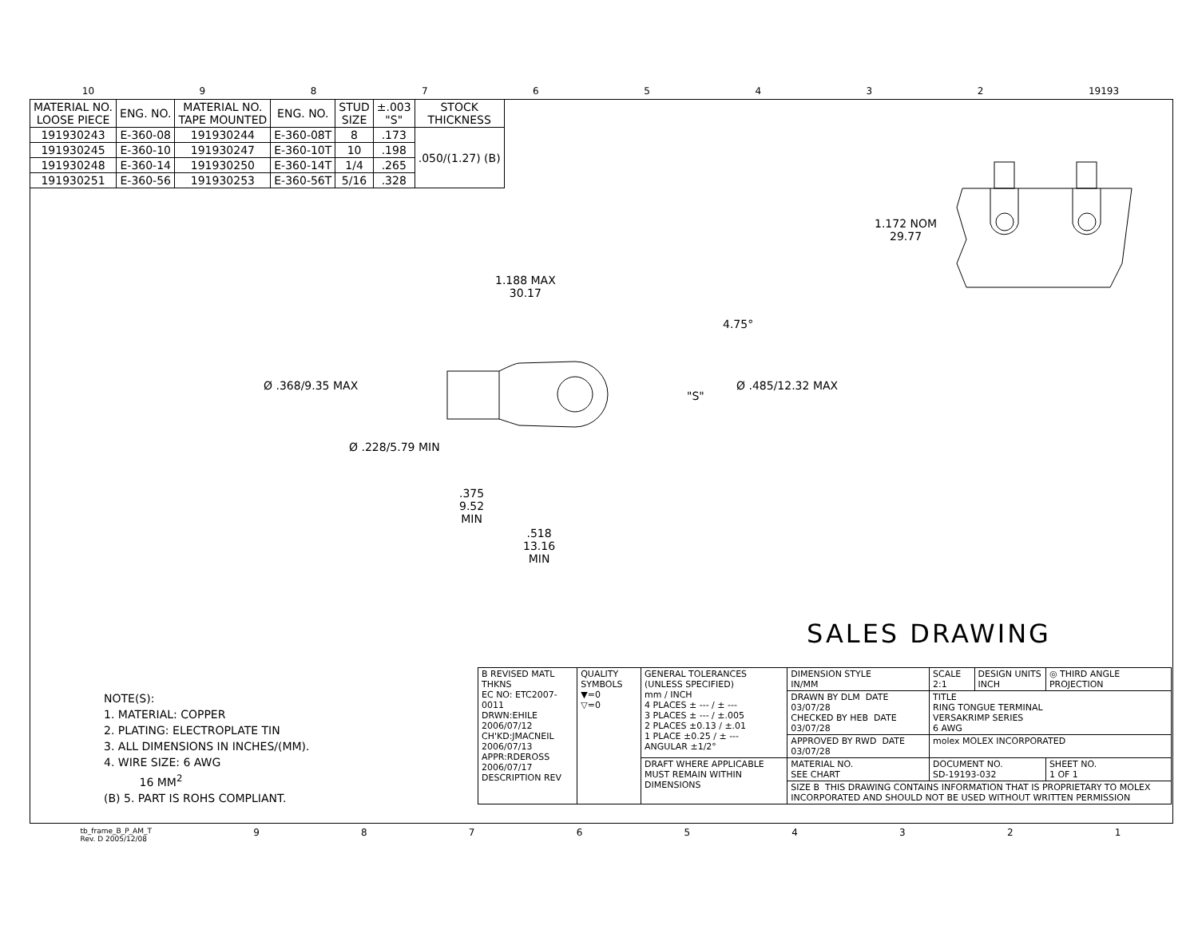10 98765432 19193
| MATERIAL NO. LOOSE PIECE | ENG. NO. | MATERIAL NO. TAPE MOUNTED | ENG. NO. | STUD SIZE | ±.003 "S" | STOCK THICKNESS |
| --- | --- | --- | --- | --- | --- | --- |
| 191930243 | E-360-08 | 191930244 | E-360-08T | 8 | .173 | .050/(1.27) (B) |
| 191930245 | E-360-10 | 191930247 | E-360-10T | 10 | .198 | |
| 191930248 | E-360-14 | 191930250 | E-360-14T | 1/4 | .265 | |
| 191930251 | E-360-56 | 191930253 | E-360-56T | 5/16 | .328 | |
1.188 MAX
30.17
4.75°
Ø .368/9.35 MAX
"S"
Ø .485/12.32 MAX
Ø .228/5.79 MIN
.375
9.52
MIN
.518
13.16
MIN
1.172 NOM
29.77
SALES DRAWING
NOTE(S):
1. MATERIAL: COPPER
2. PLATING: ELECTROPLATE TIN
3. ALL DIMENSIONS IN INCHES/(MM).
4. WIRE SIZE: 6 AWG
16 MM<sup>2</sup>
(B) 5. PART IS ROHS COMPLIANT.
| B REVISED MATL THKNS EC NO: ETC2007-0011 DRWN:EHILE 2006/07/12 CH'KD:JMACNEIL 2006/07/13 APPR:RDEROSS 2006/07/17 DESCRIPTION REV | QUALITY SYMBOLS ▼=0 ▽=0 | GENERAL TOLERANCES (UNLESS SPECIFIED) mm / INCH 4 PLACES ± --- / ± --- 3 PLACES ± --- / ±.005 2 PLACES ±0.13 / ±.01 1 PLACE ±0.25 / ± --- ANGULAR ±1/2° | DIMENSION STYLE IN/MM | SCALE 2:1 | DESIGN UNITS INCH | ◎ THIRD ANGLE PROJECTION | |
| | | | DRAWN BY DLM DATE 03/07/28 CHECKED BY HEB DATE 03/07/28 | TITLE RING TONGUE TERMINAL VERSAKRIMP SERIES 6 AWG | | | |
| | | | APPROVED BY RWD DATE 03/07/28 | molex MOLEX INCORPORATED | | | |
| | | DRAFT WHERE APPLICABLE MUST REMAIN WITHIN DIMENSIONS | MATERIAL NO. SEE CHART | DOCUMENT NO. SD-19193-032 | | | SHEET NO. 1 OF 1 |
| | | | SIZE B THIS DRAWING CONTAINS INFORMATION THAT IS PROPRIETARY TO MOLEX INCORPORATED AND SHOULD NOT BE USED WITHOUT WRITTEN PERMISSION | | | | |
tb_frame_B_P_AM_T
Rev. D 2005/12/08 987654321